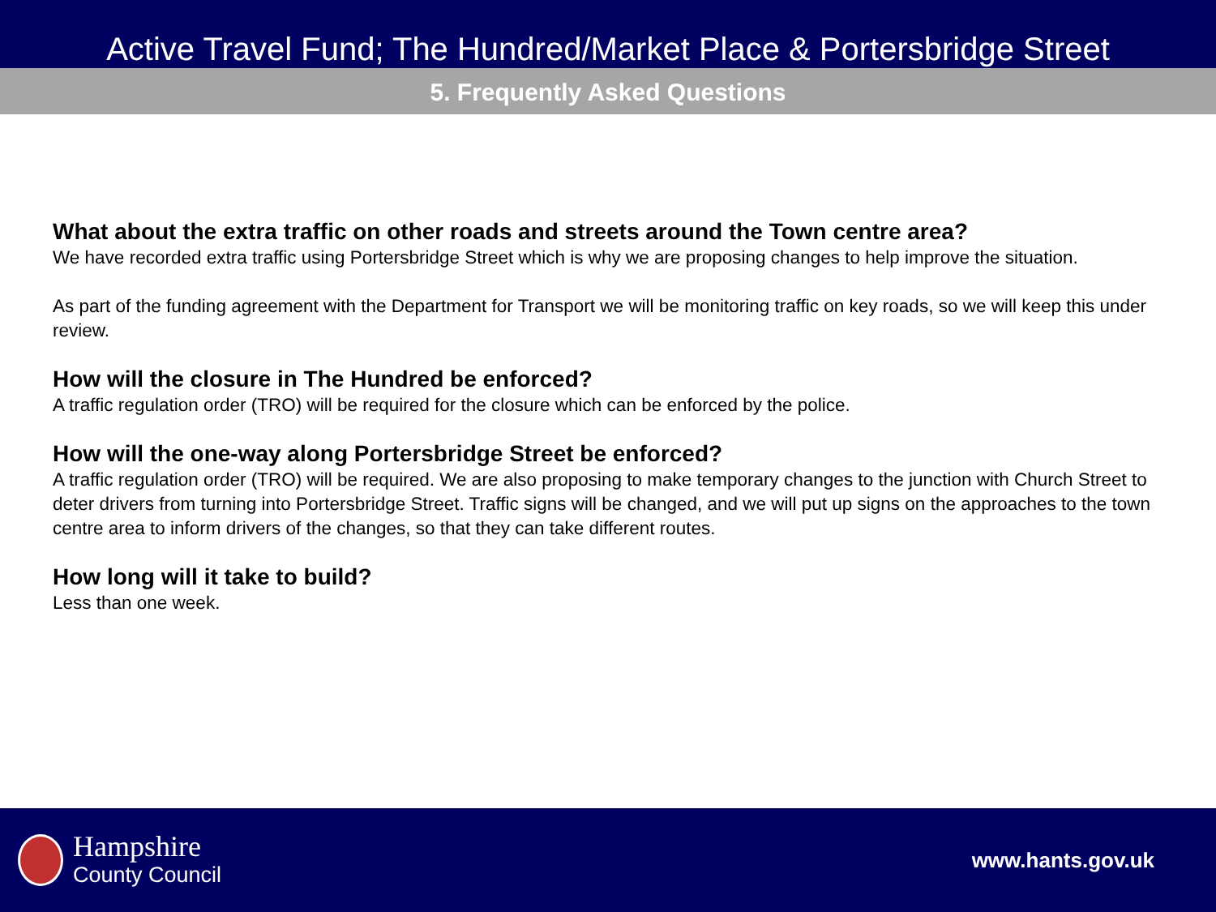Active Travel Fund; The Hundred/Market Place & Portersbridge Street
5. Frequently Asked Questions
What about the extra traffic on other roads and streets around the Town centre area?
We have recorded extra traffic using Portersbridge Street which is why we are proposing changes to help improve the situation.
As part of the funding agreement with the Department for Transport we will be monitoring traffic on key roads, so we will keep this under review.
How will the closure in The Hundred be enforced?
A traffic regulation order (TRO) will be required for the closure which can be enforced by the police.
How will the one-way along Portersbridge Street be enforced?
A traffic regulation order (TRO) will be required. We are also proposing to make temporary changes to the junction with Church Street to deter drivers from turning into Portersbridge Street. Traffic signs will be changed, and we will put up signs on the approaches to the town centre area to inform drivers of the changes, so that they can take different routes.
How long will it take to build?
Less than one week.
Hampshire
County Council
www.hants.gov.uk